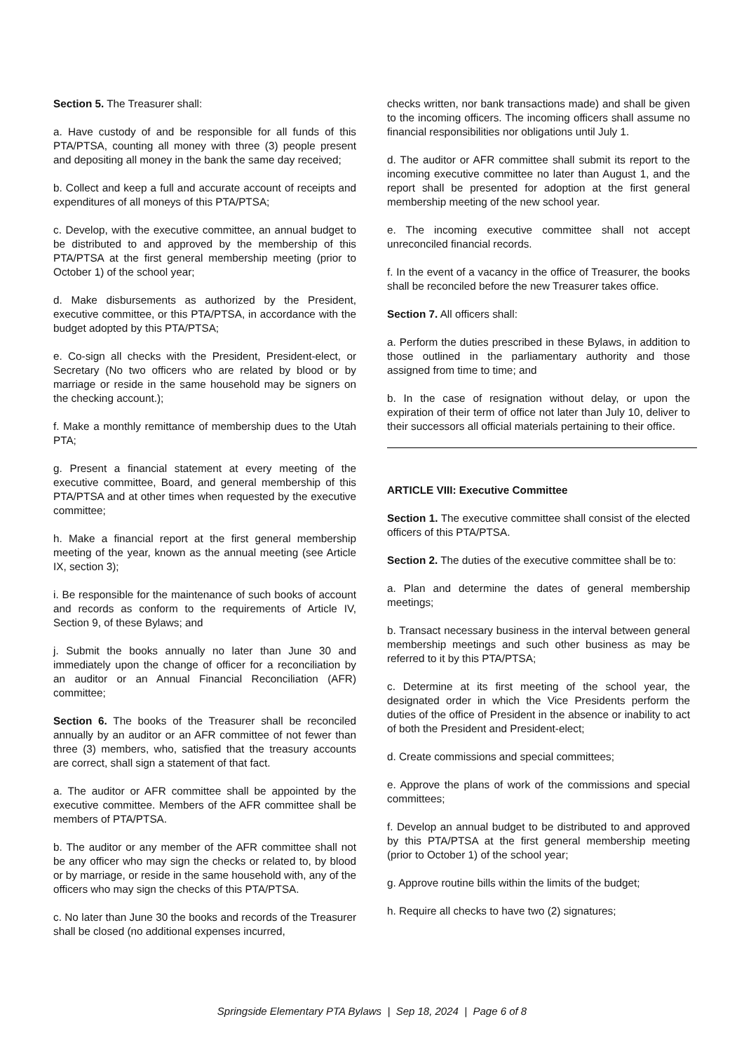Section 5. The Treasurer shall:
a. Have custody of and be responsible for all funds of this PTA/PTSA, counting all money with three (3) people present and depositing all money in the bank the same day received;
b. Collect and keep a full and accurate account of receipts and expenditures of all moneys of this PTA/PTSA;
c. Develop, with the executive committee, an annual budget to be distributed to and approved by the membership of this PTA/PTSA at the first general membership meeting (prior to October 1) of the school year;
d. Make disbursements as authorized by the President, executive committee, or this PTA/PTSA, in accordance with the budget adopted by this PTA/PTSA;
e. Co-sign all checks with the President, President-elect, or Secretary (No two officers who are related by blood or by marriage or reside in the same household may be signers on the checking account.);
f. Make a monthly remittance of membership dues to the Utah PTA;
g. Present a financial statement at every meeting of the executive committee, Board, and general membership of this PTA/PTSA and at other times when requested by the executive committee;
h. Make a financial report at the first general membership meeting of the year, known as the annual meeting (see Article IX, section 3);
i. Be responsible for the maintenance of such books of account and records as conform to the requirements of Article IV, Section 9, of these Bylaws; and
j. Submit the books annually no later than June 30 and immediately upon the change of officer for a reconciliation by an auditor or an Annual Financial Reconciliation (AFR) committee;
Section 6. The books of the Treasurer shall be reconciled annually by an auditor or an AFR committee of not fewer than three (3) members, who, satisfied that the treasury accounts are correct, shall sign a statement of that fact.
a. The auditor or AFR committee shall be appointed by the executive committee. Members of the AFR committee shall be members of PTA/PTSA.
b. The auditor or any member of the AFR committee shall not be any officer who may sign the checks or related to, by blood or by marriage, or reside in the same household with, any of the officers who may sign the checks of this PTA/PTSA.
c. No later than June 30 the books and records of the Treasurer shall be closed (no additional expenses incurred,
checks written, nor bank transactions made) and shall be given to the incoming officers. The incoming officers shall assume no financial responsibilities nor obligations until July 1.
d. The auditor or AFR committee shall submit its report to the incoming executive committee no later than August 1, and the report shall be presented for adoption at the first general membership meeting of the new school year.
e. The incoming executive committee shall not accept unreconciled financial records.
f. In the event of a vacancy in the office of Treasurer, the books shall be reconciled before the new Treasurer takes office.
Section 7. All officers shall:
a. Perform the duties prescribed in these Bylaws, in addition to those outlined in the parliamentary authority and those assigned from time to time; and
b. In the case of resignation without delay, or upon the expiration of their term of office not later than July 10, deliver to their successors all official materials pertaining to their office.
ARTICLE VIII: Executive Committee
Section 1. The executive committee shall consist of the elected officers of this PTA/PTSA.
Section 2. The duties of the executive committee shall be to:
a. Plan and determine the dates of general membership meetings;
b. Transact necessary business in the interval between general membership meetings and such other business as may be referred to it by this PTA/PTSA;
c. Determine at its first meeting of the school year, the designated order in which the Vice Presidents perform the duties of the office of President in the absence or inability to act of both the President and President-elect;
d. Create commissions and special committees;
e. Approve the plans of work of the commissions and special committees;
f. Develop an annual budget to be distributed to and approved by this PTA/PTSA at the first general membership meeting (prior to October 1) of the school year;
g. Approve routine bills within the limits of the budget;
h. Require all checks to have two (2) signatures;
Springside Elementary PTA Bylaws | Sep 18, 2024 | Page 6 of 8